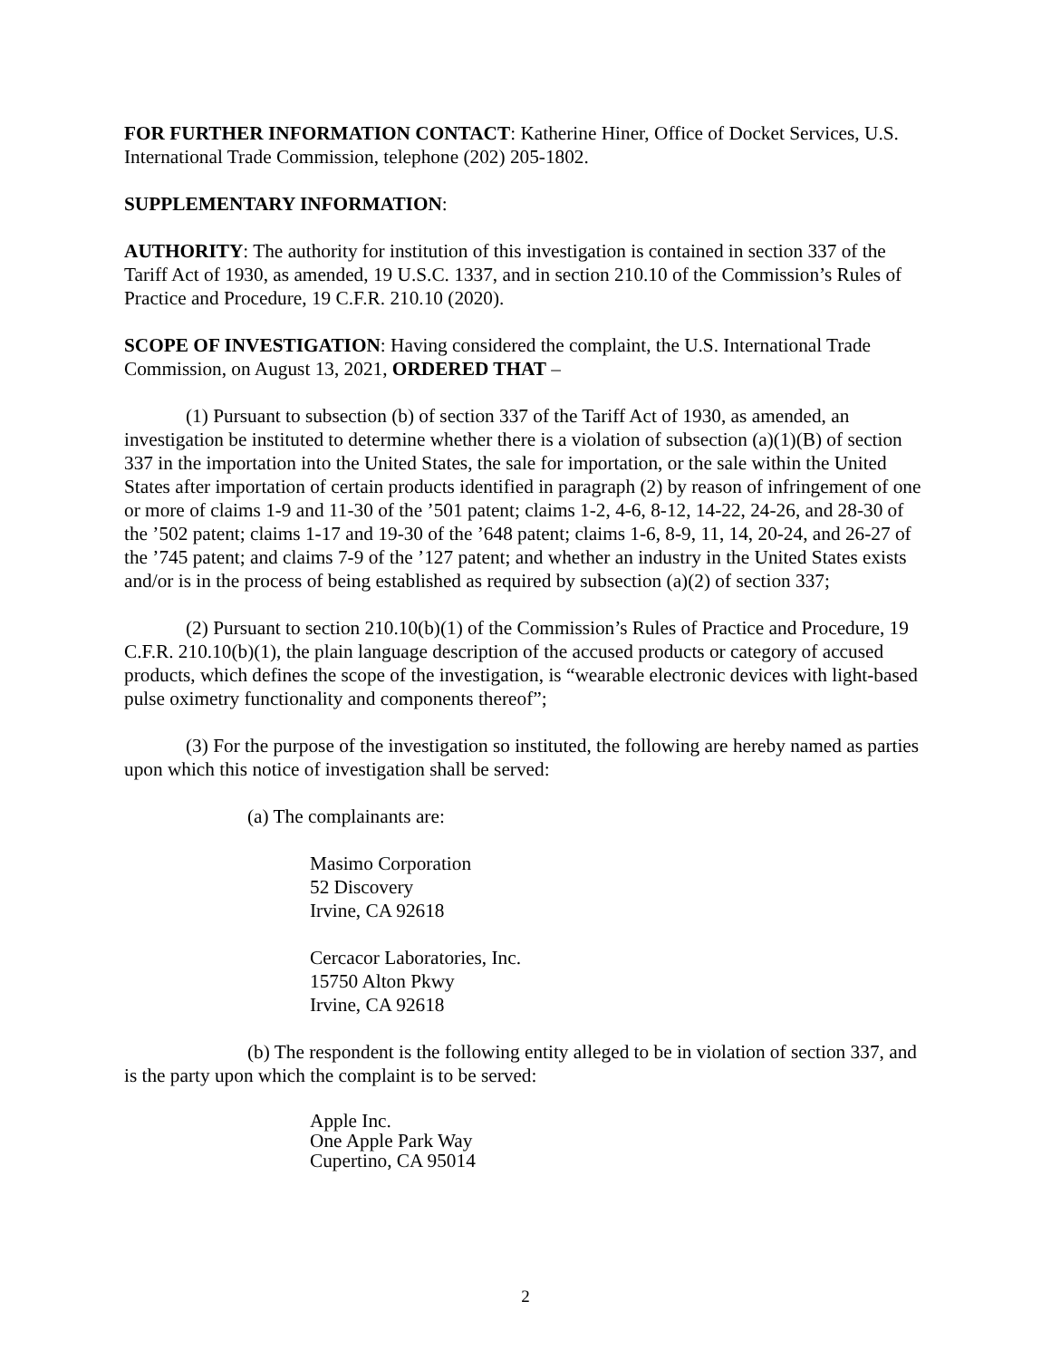FOR FURTHER INFORMATION CONTACT: Katherine Hiner, Office of Docket Services, U.S. International Trade Commission, telephone (202) 205-1802.
SUPPLEMENTARY INFORMATION:
AUTHORITY: The authority for institution of this investigation is contained in section 337 of the Tariff Act of 1930, as amended, 19 U.S.C. 1337, and in section 210.10 of the Commission’s Rules of Practice and Procedure, 19 C.F.R. 210.10 (2020).
SCOPE OF INVESTIGATION: Having considered the complaint, the U.S. International Trade Commission, on August 13, 2021, ORDERED THAT –
(1) Pursuant to subsection (b) of section 337 of the Tariff Act of 1930, as amended, an investigation be instituted to determine whether there is a violation of subsection (a)(1)(B) of section 337 in the importation into the United States, the sale for importation, or the sale within the United States after importation of certain products identified in paragraph (2) by reason of infringement of one or more of claims 1-9 and 11-30 of the ’501 patent; claims 1-2, 4-6, 8-12, 14-22, 24-26, and 28-30 of the ’502 patent; claims 1-17 and 19-30 of the ’648 patent; claims 1-6, 8-9, 11, 14, 20-24, and 26-27 of the ’745 patent; and claims 7-9 of the ’127 patent; and whether an industry in the United States exists and/or is in the process of being established as required by subsection (a)(2) of section 337;
(2) Pursuant to section 210.10(b)(1) of the Commission’s Rules of Practice and Procedure, 19 C.F.R. 210.10(b)(1), the plain language description of the accused products or category of accused products, which defines the scope of the investigation, is “wearable electronic devices with light-based pulse oximetry functionality and components thereof”;
(3) For the purpose of the investigation so instituted, the following are hereby named as parties upon which this notice of investigation shall be served:
(a) The complainants are:
Masimo Corporation
52 Discovery
Irvine, CA 92618
Cercacor Laboratories, Inc.
15750 Alton Pkwy
Irvine, CA 92618
(b) The respondent is the following entity alleged to be in violation of section 337, and is the party upon which the complaint is to be served:
Apple Inc.
One Apple Park Way
Cupertino, CA 95014
2